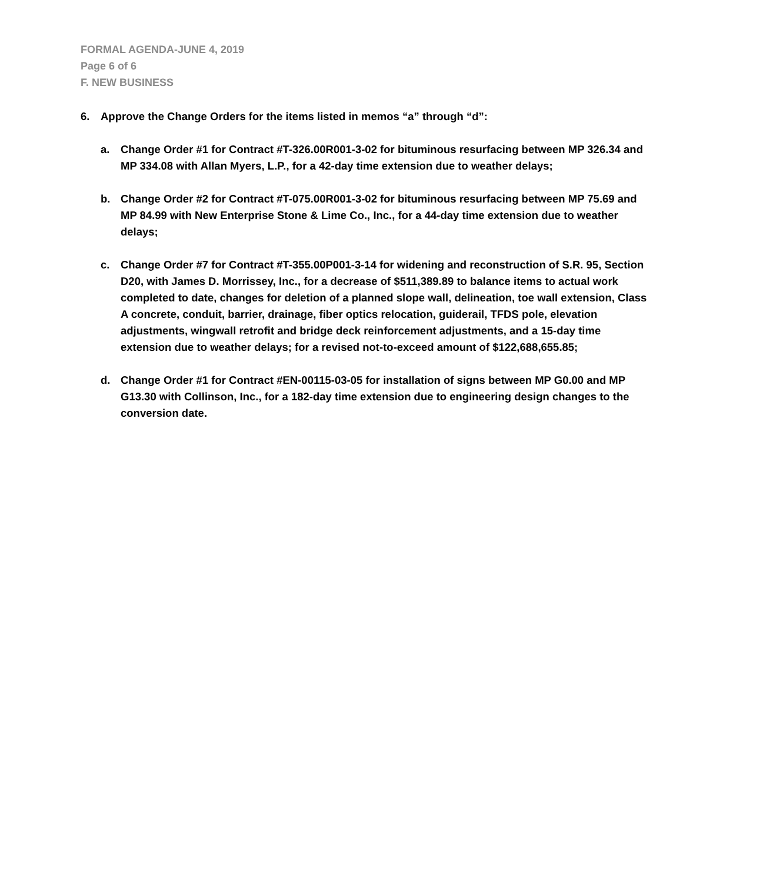FORMAL AGENDA-JUNE 4, 2019
Page 6 of 6
F. NEW BUSINESS
6. Approve the Change Orders for the items listed in memos “a” through “d”:
a. Change Order #1 for Contract #T-326.00R001-3-02 for bituminous resurfacing between MP 326.34 and MP 334.08 with Allan Myers, L.P., for a 42-day time extension due to weather delays;
b. Change Order #2 for Contract #T-075.00R001-3-02 for bituminous resurfacing between MP 75.69 and MP 84.99 with New Enterprise Stone & Lime Co., Inc., for a 44-day time extension due to weather delays;
c. Change Order #7 for Contract #T-355.00P001-3-14 for widening and reconstruction of S.R. 95, Section D20, with James D. Morrissey, Inc., for a decrease of $511,389.89 to balance items to actual work completed to date, changes for deletion of a planned slope wall, delineation, toe wall extension, Class A concrete, conduit, barrier, drainage, fiber optics relocation, guiderail, TFDS pole, elevation adjustments, wingwall retrofit and bridge deck reinforcement adjustments, and a 15-day time extension due to weather delays; for a revised not-to-exceed amount of $122,688,655.85;
d. Change Order #1 for Contract #EN-00115-03-05 for installation of signs between MP G0.00 and MP G13.30 with Collinson, Inc., for a 182-day time extension due to engineering design changes to the conversion date.